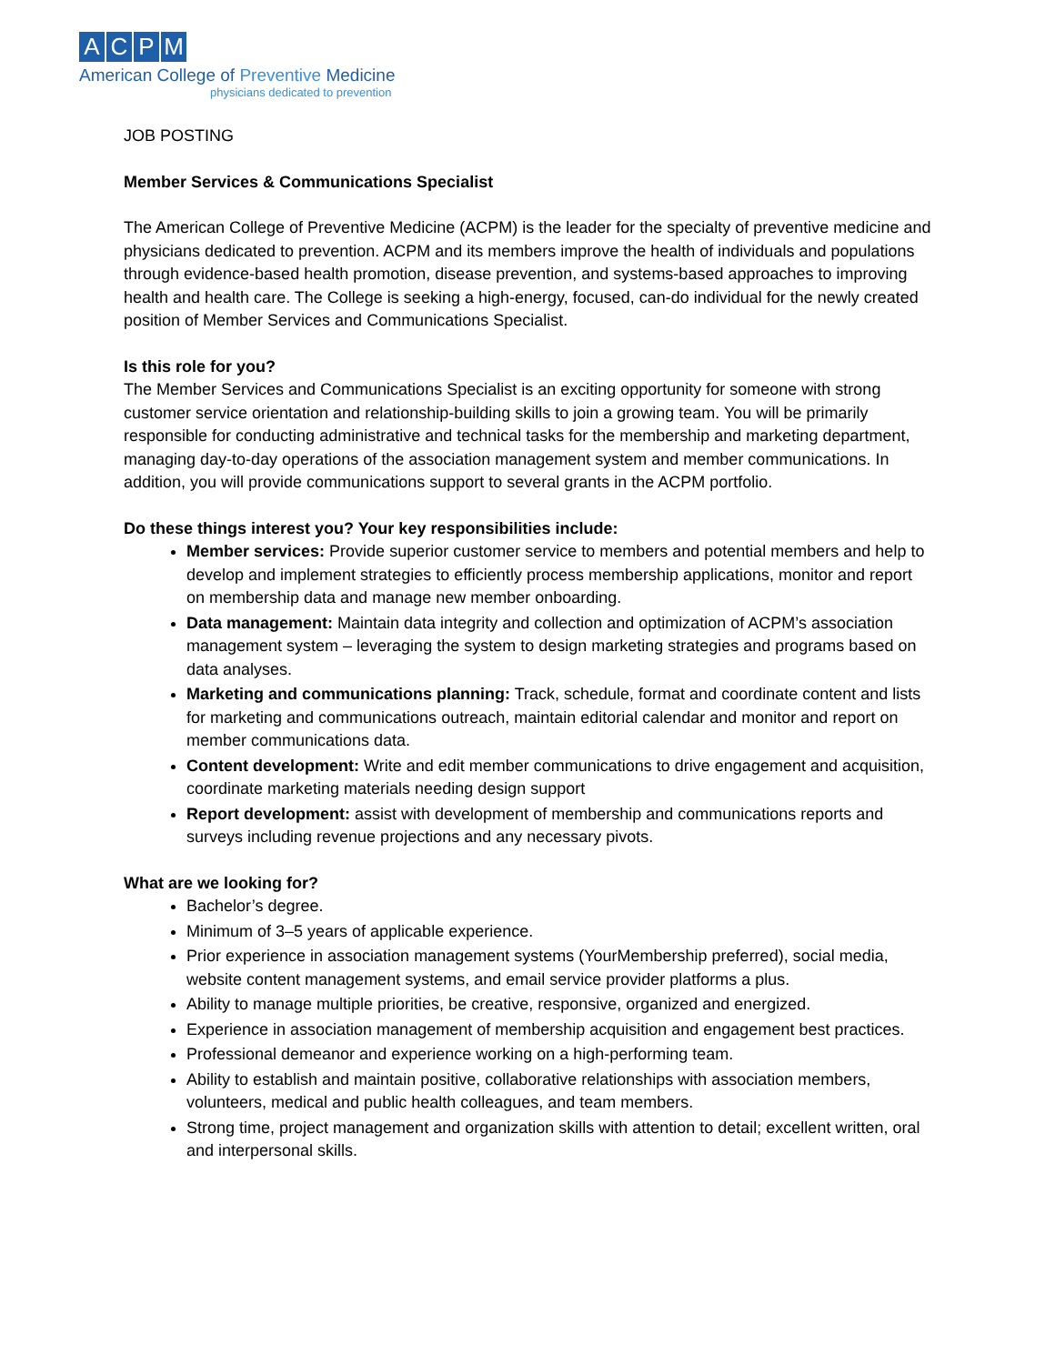ACPM
American College of Preventive Medicine
physicians dedicated to prevention
JOB POSTING
Member Services & Communications Specialist
The American College of Preventive Medicine (ACPM) is the leader for the specialty of preventive medicine and physicians dedicated to prevention. ACPM and its members improve the health of individuals and populations through evidence-based health promotion, disease prevention, and systems-based approaches to improving health and health care. The College is seeking a high-energy, focused, can-do individual for the newly created position of Member Services and Communications Specialist.
Is this role for you?
The Member Services and Communications Specialist is an exciting opportunity for someone with strong customer service orientation and relationship-building skills to join a growing team. You will be primarily responsible for conducting administrative and technical tasks for the membership and marketing department, managing day-to-day operations of the association management system and member communications. In addition, you will provide communications support to several grants in the ACPM portfolio.
Do these things interest you? Your key responsibilities include:
Member services: Provide superior customer service to members and potential members and help to develop and implement strategies to efficiently process membership applications, monitor and report on membership data and manage new member onboarding.
Data management: Maintain data integrity and collection and optimization of ACPM’s association management system – leveraging the system to design marketing strategies and programs based on data analyses.
Marketing and communications planning: Track, schedule, format and coordinate content and lists for marketing and communications outreach, maintain editorial calendar and monitor and report on member communications data.
Content development: Write and edit member communications to drive engagement and acquisition, coordinate marketing materials needing design support
Report development: assist with development of membership and communications reports and surveys including revenue projections and any necessary pivots.
What are we looking for?
Bachelor’s degree.
Minimum of 3–5 years of applicable experience.
Prior experience in association management systems (YourMembership preferred), social media, website content management systems, and email service provider platforms a plus.
Ability to manage multiple priorities, be creative, responsive, organized and energized.
Experience in association management of membership acquisition and engagement best practices.
Professional demeanor and experience working on a high-performing team.
Ability to establish and maintain positive, collaborative relationships with association members, volunteers, medical and public health colleagues, and team members.
Strong time, project management and organization skills with attention to detail; excellent written, oral and interpersonal skills.